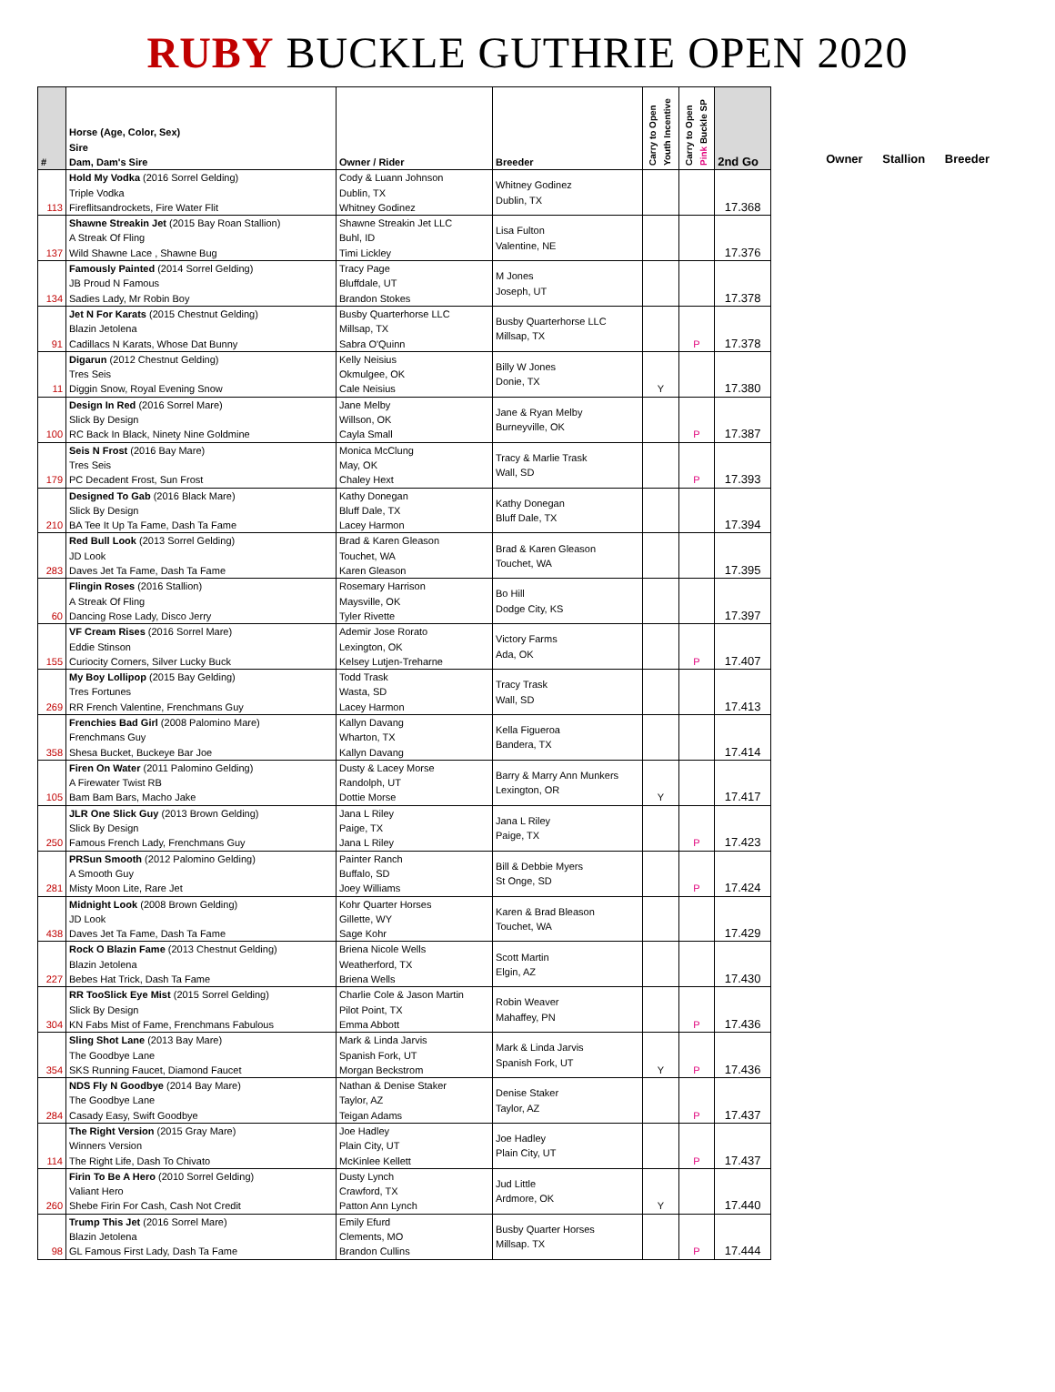RUBY BUCKLE GUTHRIE OPEN 2020
| # | Horse (Age, Color, Sex) Sire Dam, Dam's Sire | Owner / Rider | Breeder | Carry to Open Youth Incentive | Carry to Open Pink Buckle SP | 2nd Go |
| --- | --- | --- | --- | --- | --- | --- |
| 113 | Hold My Vodka (2016 Sorrel Gelding) Triple Vodka Fireflitsandrockets, Fire Water Flit | Cody & Luann Johnson Dublin, TX Whitney Godinez | Whitney Godinez Dublin, TX | | | 17.368 |
| 137 | Shawne Streakin Jet (2015 Bay Roan Stallion) A Streak Of Fling Wild Shawne Lace , Shawne Bug | Shawne Streakin Jet LLC Buhl, ID Timi Lickley | Lisa Fulton Valentine, NE | | | 17.376 |
| 134 | Famously Painted (2014 Sorrel Gelding) JB Proud N Famous Sadies Lady, Mr Robin Boy | Tracy Page Bluffdale, UT Brandon Stokes | M Jones Joseph, UT | | | 17.378 |
| 91 | Jet N For Karats (2015 Chestnut Gelding) Blazin Jetolena Cadillacs N Karats, Whose Dat Bunny | Busby Quarterhorse LLC Millsap, TX Sabra O'Quinn | Busby Quarterhorse LLC Millsap, TX | | P | 17.378 |
| 11 | Digarun (2012 Chestnut Gelding) Tres Seis Diggin Snow, Royal Evening Snow | Kelly Neisius Okmulgee, OK Cale Neisius | Billy W Jones Donie, TX | Y | | 17.380 |
| 100 | Design In Red (2016 Sorrel Mare) Slick By Design RC Back In Black, Ninety Nine Goldmine | Jane Melby Willson, OK Cayla Small | Jane & Ryan Melby Burneyville, OK | | P | 17.387 |
| 179 | Seis N Frost (2016 Bay Mare) Tres Seis PC Decadent Frost, Sun Frost | Monica McClung May, OK Chaley Hext | Tracy & Marlie Trask Wall, SD | | P | 17.393 |
| 210 | Designed To Gab (2016 Black Mare) Slick By Design BA Tee It Up Ta Fame, Dash Ta Fame | Kathy Donegan Bluff Dale, TX Lacey Harmon | Kathy Donegan Bluff Dale, TX | | | 17.394 |
| 283 | Red Bull Look (2013 Sorrel Gelding) JD Look Daves Jet Ta Fame, Dash Ta Fame | Brad & Karen Gleason Touchet, WA Karen Gleason | Brad & Karen Gleason Touchet, WA | | | 17.395 |
| 60 | Flingin Roses (2016 Stallion) A Streak Of Fling Dancing Rose Lady, Disco Jerry | Rosemary Harrison Maysville, OK Tyler Rivette | Bo Hill Dodge City, KS | | | 17.397 |
| 155 | VF Cream Rises (2016 Sorrel Mare) Eddie Stinson Curiocity Corners, Silver Lucky Buck | Ademir Jose Rorato Lexington, OK Kelsey Lutjen-Treharne | Victory Farms Ada, OK | | P | 17.407 |
| 269 | My Boy Lollipop (2015 Bay Gelding) Tres Fortunes RR French Valentine, Frenchmans Guy | Todd Trask Wasta, SD Lacey Harmon | Tracy Trask Wall, SD | | | 17.413 |
| 358 | Frenchies Bad Girl (2008 Palomino Mare) Frenchmans Guy Shesa Bucket, Buckeye Bar Joe | Kallyn Davang Wharton, TX Kallyn Davang | Kella Figueroa Bandera, TX | | | 17.414 |
| 105 | Firen On Water (2011 Palomino Gelding) A Firewater Twist RB Bam Bam Bars, Macho Jake | Dusty & Lacey Morse Randolph, UT Dottie Morse | Barry & Marry Ann Munkers Lexington, OR | Y | | 17.417 |
| 250 | JLR One Slick Guy (2013 Brown Gelding) Slick By Design Famous French Lady, Frenchmans Guy | Jana L Riley Paige, TX Jana L Riley | Jana L Riley Paige, TX | | P | 17.423 |
| 281 | PRSun Smooth (2012 Palomino Gelding) A Smooth Guy Misty Moon Lite, Rare Jet | Painter Ranch Buffalo, SD Joey Williams | Bill & Debbie Myers St Onge, SD | | P | 17.424 |
| 438 | Midnight Look (2008 Brown Gelding) JD Look Daves Jet Ta Fame, Dash Ta Fame | Kohr Quarter Horses Gillette, WY Sage Kohr | Karen & Brad Bleason Touchet, WA | | | 17.429 |
| 227 | Rock O Blazin Fame (2013 Chestnut Gelding) Blazin Jetolena Bebes Hat Trick, Dash Ta Fame | Briena Nicole Wells Weatherford, TX Briena Wells | Scott Martin Elgin, AZ | | | 17.430 |
| 304 | RR TooSlick Eye Mist (2015 Sorrel Gelding) Slick By Design KN Fabs Mist of Fame, Frenchmans Fabulous | Charlie Cole & Jason Martin Pilot Point, TX Emma Abbott | Robin Weaver Mahaffey, PN | | P | 17.436 |
| 354 | Sling Shot Lane (2013 Bay Mare) The Goodbye Lane SKS Running Faucet, Diamond Faucet | Mark & Linda Jarvis Spanish Fork, UT Morgan Beckstrom | Mark & Linda Jarvis Spanish Fork, UT | Y | P | 17.436 |
| 284 | NDS Fly N Goodbye (2014 Bay Mare) The Goodbye Lane Casady Easy, Swift Goodbye | Nathan & Denise Staker Taylor, AZ Teigan Adams | Denise Staker Taylor, AZ | | P | 17.437 |
| 114 | The Right Version (2015 Gray Mare) Winners Version The Right Life, Dash To Chivato | Joe Hadley Plain City, UT McKinlee Kellett | Joe Hadley Plain City, UT | | P | 17.437 |
| 260 | Firin To Be A Hero (2010 Sorrel Gelding) Valiant Hero Shebe Firin For Cash, Cash Not Credit | Dusty Lynch Crawford, TX Patton Ann Lynch | Jud Little Ardmore, OK | Y | | 17.440 |
| 98 | Trump This Jet (2016 Sorrel Mare) Blazin Jetolena GL Famous First Lady, Dash Ta Fame | Emily Efurd Clements, MO Brandon Cullins | Busby Quarter Horses Millsap. TX | | P | 17.444 |
Owner Stallion Breeder